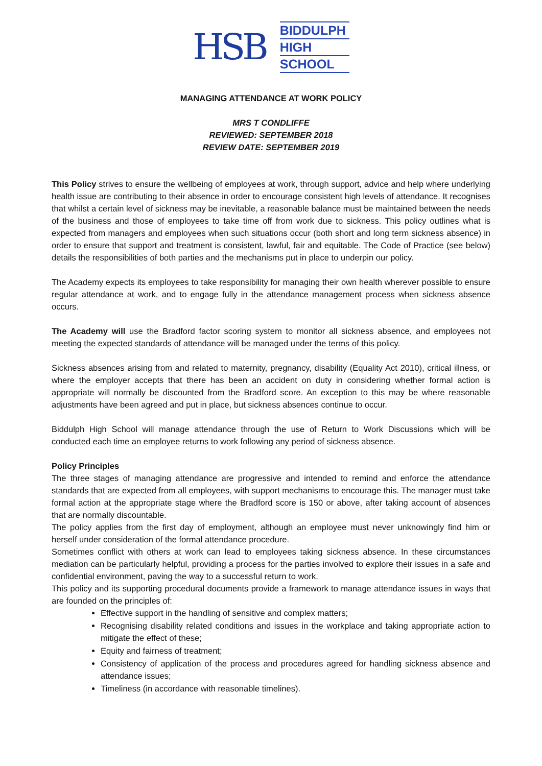HSB
BIDDULPH
HIGH
SCHOOL
MANAGING ATTENDANCE AT WORK POLICY
MRS T CONDLIFFE
REVIEWED: SEPTEMBER 2018
REVIEW DATE: SEPTEMBER 2019
This Policy strives to ensure the wellbeing of employees at work, through support, advice and help where underlying health issue are contributing to their absence in order to encourage consistent high levels of attendance. It recognises that whilst a certain level of sickness may be inevitable, a reasonable balance must be maintained between the needs of the business and those of employees to take time off from work due to sickness. This policy outlines what is expected from managers and employees when such situations occur (both short and long term sickness absence) in order to ensure that support and treatment is consistent, lawful, fair and equitable. The Code of Practice (see below) details the responsibilities of both parties and the mechanisms put in place to underpin our policy.
The Academy expects its employees to take responsibility for managing their own health wherever possible to ensure regular attendance at work, and to engage fully in the attendance management process when sickness absence occurs.
The Academy will use the Bradford factor scoring system to monitor all sickness absence, and employees not meeting the expected standards of attendance will be managed under the terms of this policy.
Sickness absences arising from and related to maternity, pregnancy, disability (Equality Act 2010), critical illness, or where the employer accepts that there has been an accident on duty in considering whether formal action is appropriate will normally be discounted from the Bradford score. An exception to this may be where reasonable adjustments have been agreed and put in place, but sickness absences continue to occur.
Biddulph High School will manage attendance through the use of Return to Work Discussions which will be conducted each time an employee returns to work following any period of sickness absence.
Policy Principles
The three stages of managing attendance are progressive and intended to remind and enforce the attendance standards that are expected from all employees, with support mechanisms to encourage this. The manager must take formal action at the appropriate stage where the Bradford score is 150 or above, after taking account of absences that are normally discountable.
The policy applies from the first day of employment, although an employee must never unknowingly find him or herself under consideration of the formal attendance procedure.
Sometimes conflict with others at work can lead to employees taking sickness absence. In these circumstances mediation can be particularly helpful, providing a process for the parties involved to explore their issues in a safe and confidential environment, paving the way to a successful return to work.
This policy and its supporting procedural documents provide a framework to manage attendance issues in ways that are founded on the principles of:
Effective support in the handling of sensitive and complex matters;
Recognising disability related conditions and issues in the workplace and taking appropriate action to mitigate the effect of these;
Equity and fairness of treatment;
Consistency of application of the process and procedures agreed for handling sickness absence and attendance issues;
Timeliness (in accordance with reasonable timelines).